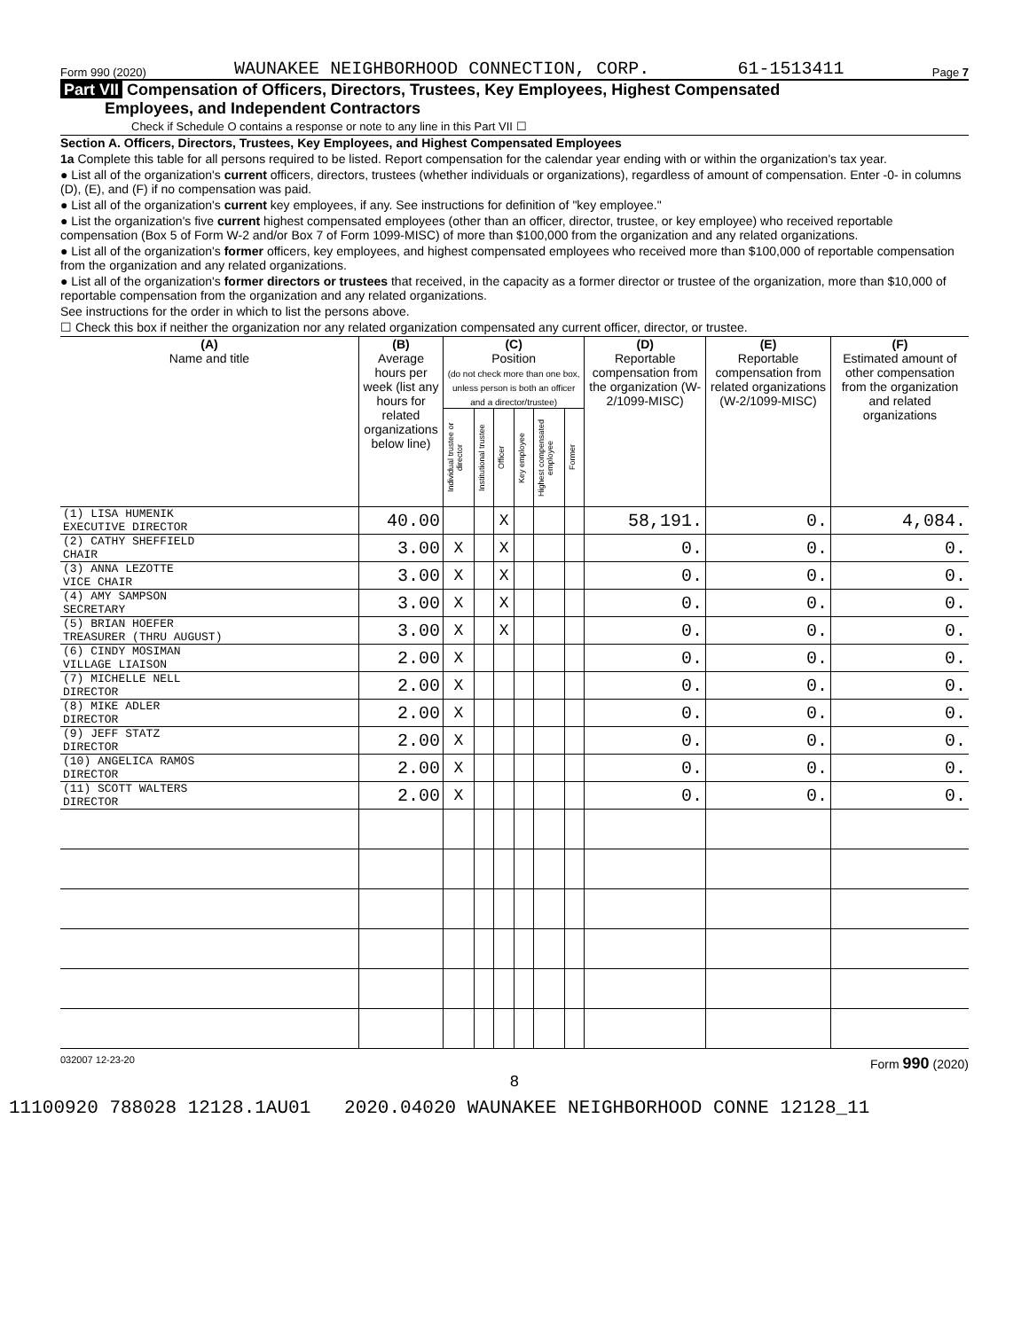Form 990 (2020) WAUNAKEE NEIGHBORHOOD CONNECTION, CORP. 61-1513411 Page 7
Part VII Compensation of Officers, Directors, Trustees, Key Employees, Highest Compensated
Employees, and Independent Contractors
Check if Schedule O contains a response or note to any line in this Part VII ☐
Section A. Officers, Directors, Trustees, Key Employees, and Highest Compensated Employees
1a Complete this table for all persons required to be listed. Report compensation for the calendar year ending with or within the organization's tax year.
● List all of the organization's current officers, directors, trustees (whether individuals or organizations), regardless of amount of compensation. Enter -0- in columns (D), (E), and (F) if no compensation was paid.
● List all of the organization's current key employees, if any. See instructions for definition of "key employee."
● List the organization's five current highest compensated employees (other than an officer, director, trustee, or key employee) who received reportable compensation (Box 5 of Form W-2 and/or Box 7 of Form 1099-MISC) of more than $100,000 from the organization and any related organizations.
● List all of the organization's former officers, key employees, and highest compensated employees who received more than $100,000 of reportable compensation from the organization and any related organizations.
● List all of the organization's former directors or trustees that received, in the capacity as a former director or trustee of the organization, more than $10,000 of reportable compensation from the organization and any related organizations.
See instructions for the order in which to list the persons above.
☐ Check this box if neither the organization nor any related organization compensated any current officer, director, or trustee.
| (A) Name and title | (B) Average hours per week (list any hours for related organizations below line) | (C) Position (do not check more than one box, unless person is both an officer and a director/trustee) | | | | | | (D) Reportable compensation from the organization (W-2/1099-MISC) | (E) Reportable compensation from related organizations (W-2/1099-MISC) | (F) Estimated amount of other compensation from the organization and related organizations |
| --- | --- | --- | --- | --- | --- | --- | --- | --- | --- | --- |
| | | Individual trustee or director | Institutional trustee | Officer | Key employee | Highest compensated employee | Former | | | |
| (1) LISA HUMENIK EXECUTIVE DIRECTOR | 40.00 | | | X | | | | 58,191. | 0. | 4,084. |
| (2) CATHY SHEFFIELD CHAIR | 3.00 | X | | X | | | | 0. | 0. | 0. |
| (3) ANNA LEZOTTE VICE CHAIR | 3.00 | X | | X | | | | 0. | 0. | 0. |
| (4) AMY SAMPSON SECRETARY | 3.00 | X | | X | | | | 0. | 0. | 0. |
| (5) BRIAN HOEFER TREASURER (THRU AUGUST) | 3.00 | X | | X | | | | 0. | 0. | 0. |
| (6) CINDY MOSIMAN VILLAGE LIAISON | 2.00 | X | | | | | | 0. | 0. | 0. |
| (7) MICHELLE NELL DIRECTOR | 2.00 | X | | | | | | 0. | 0. | 0. |
| (8) MIKE ADLER DIRECTOR | 2.00 | X | | | | | | 0. | 0. | 0. |
| (9) JEFF STATZ DIRECTOR | 2.00 | X | | | | | | 0. | 0. | 0. |
| (10) ANGELICA RAMOS DIRECTOR | 2.00 | X | | | | | | 0. | 0. | 0. |
| (11) SCOTT WALTERS DIRECTOR | 2.00 | X | | | | | | 0. | 0. | 0. |
032007 12-23-20 Form 990 (2020)
8
11100920 788028 12128.1AU01 2020.04020 WAUNAKEE NEIGHBORHOOD CONNE 12128_11